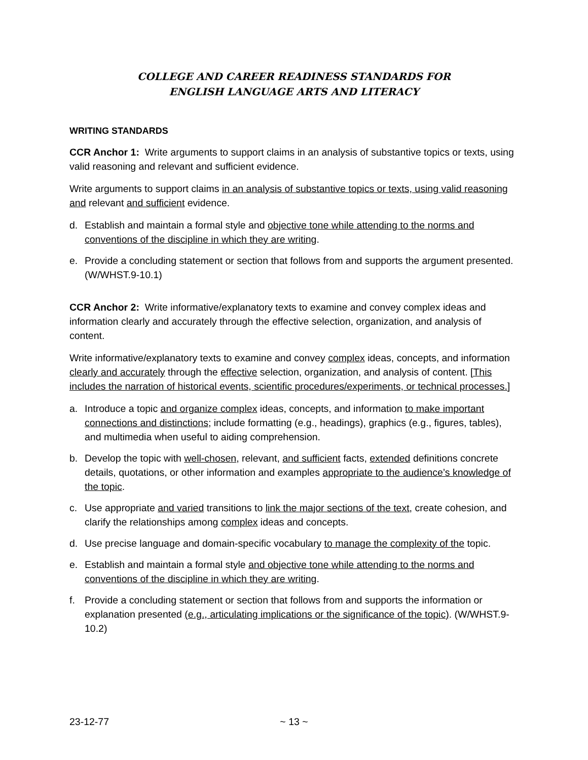COLLEGE AND CAREER READINESS STANDARDS FOR
ENGLISH LANGUAGE ARTS AND LITERACY
WRITING STANDARDS
CCR Anchor 1: Write arguments to support claims in an analysis of substantive topics or texts, using valid reasoning and relevant and sufficient evidence.
Write arguments to support claims in an analysis of substantive topics or texts, using valid reasoning and relevant and sufficient evidence.
d. Establish and maintain a formal style and objective tone while attending to the norms and conventions of the discipline in which they are writing.
e. Provide a concluding statement or section that follows from and supports the argument presented. (W/WHST.9-10.1)
CCR Anchor 2: Write informative/explanatory texts to examine and convey complex ideas and information clearly and accurately through the effective selection, organization, and analysis of content.
Write informative/explanatory texts to examine and convey complex ideas, concepts, and information clearly and accurately through the effective selection, organization, and analysis of content. [This includes the narration of historical events, scientific procedures/experiments, or technical processes.]
a. Introduce a topic and organize complex ideas, concepts, and information to make important connections and distinctions; include formatting (e.g., headings), graphics (e.g., figures, tables), and multimedia when useful to aiding comprehension.
b. Develop the topic with well-chosen, relevant, and sufficient facts, extended definitions concrete details, quotations, or other information and examples appropriate to the audience’s knowledge of the topic.
c. Use appropriate and varied transitions to link the major sections of the text, create cohesion, and clarify the relationships among complex ideas and concepts.
d. Use precise language and domain-specific vocabulary to manage the complexity of the topic.
e. Establish and maintain a formal style and objective tone while attending to the norms and conventions of the discipline in which they are writing.
f. Provide a concluding statement or section that follows from and supports the information or explanation presented (e.g., articulating implications or the significance of the topic). (W/WHST.9-10.2)
23-12-77 ~ 13 ~